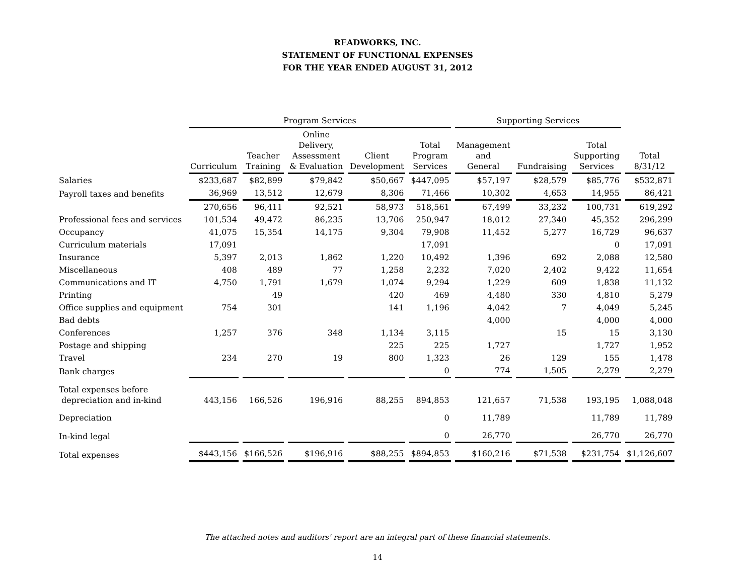READWORKS, INC.
STATEMENT OF FUNCTIONAL EXPENSES
FOR THE YEAR ENDED AUGUST 31, 2012
| | Program Services | | | | | Supporting Services | | | |
| --- | --- | --- | --- | --- | --- | --- | --- | --- | --- |
| | Curriculum | Teacher Training | Online Delivery, Assessment & Evaluation | Client Development | Total Program Services | Management and General | Fundraising | Total Supporting Services | Total 8/31/12 |
| Salaries | $233,687 | $82,899 | $79,842 | $50,667 | $447,095 | $57,197 | $28,579 | $85,776 | $532,871 |
| Payroll taxes and benefits | 36,969 | 13,512 | 12,679 | 8,306 | 71,466 | 10,302 | 4,653 | 14,955 | 86,421 |
| | 270,656 | 96,411 | 92,521 | 58,973 | 518,561 | 67,499 | 33,232 | 100,731 | 619,292 |
| Professional fees and services | 101,534 | 49,472 | 86,235 | 13,706 | 250,947 | 18,012 | 27,340 | 45,352 | 296,299 |
| Occupancy | 41,075 | 15,354 | 14,175 | 9,304 | 79,908 | 11,452 | 5,277 | 16,729 | 96,637 |
| Curriculum materials | 17,091 | | | | 17,091 | | | 0 | 17,091 |
| Insurance | 5,397 | 2,013 | 1,862 | 1,220 | 10,492 | 1,396 | 692 | 2,088 | 12,580 |
| Miscellaneous | 408 | 489 | 77 | 1,258 | 2,232 | 7,020 | 2,402 | 9,422 | 11,654 |
| Communications and IT | 4,750 | 1,791 | 1,679 | 1,074 | 9,294 | 1,229 | 609 | 1,838 | 11,132 |
| Printing | | 49 | | 420 | 469 | 4,480 | 330 | 4,810 | 5,279 |
| Office supplies and equipment | 754 | 301 | | 141 | 1,196 | 4,042 | 7 | 4,049 | 5,245 |
| Bad debts | | | | | | 4,000 | | 4,000 | 4,000 |
| Conferences | 1,257 | 376 | 348 | 1,134 | 3,115 | | 15 | 15 | 3,130 |
| Postage and shipping | | | | 225 | 225 | 1,727 | | 1,727 | 1,952 |
| Travel | 234 | 270 | 19 | 800 | 1,323 | 26 | 129 | 155 | 1,478 |
| Bank charges | | | | | 0 | 774 | 1,505 | 2,279 | 2,279 |
| Total expenses before depreciation and in-kind | 443,156 | 166,526 | 196,916 | 88,255 | 894,853 | 121,657 | 71,538 | 193,195 | 1,088,048 |
| Depreciation | | | | | 0 | 11,789 | | 11,789 | 11,789 |
| In-kind legal | | | | | 0 | 26,770 | | 26,770 | 26,770 |
| Total expenses | $443,156 | $166,526 | $196,916 | $88,255 | $894,853 | $160,216 | $71,538 | $231,754 | $1,126,607 |
The attached notes and auditors' report are an integral part of these financial statements.
14